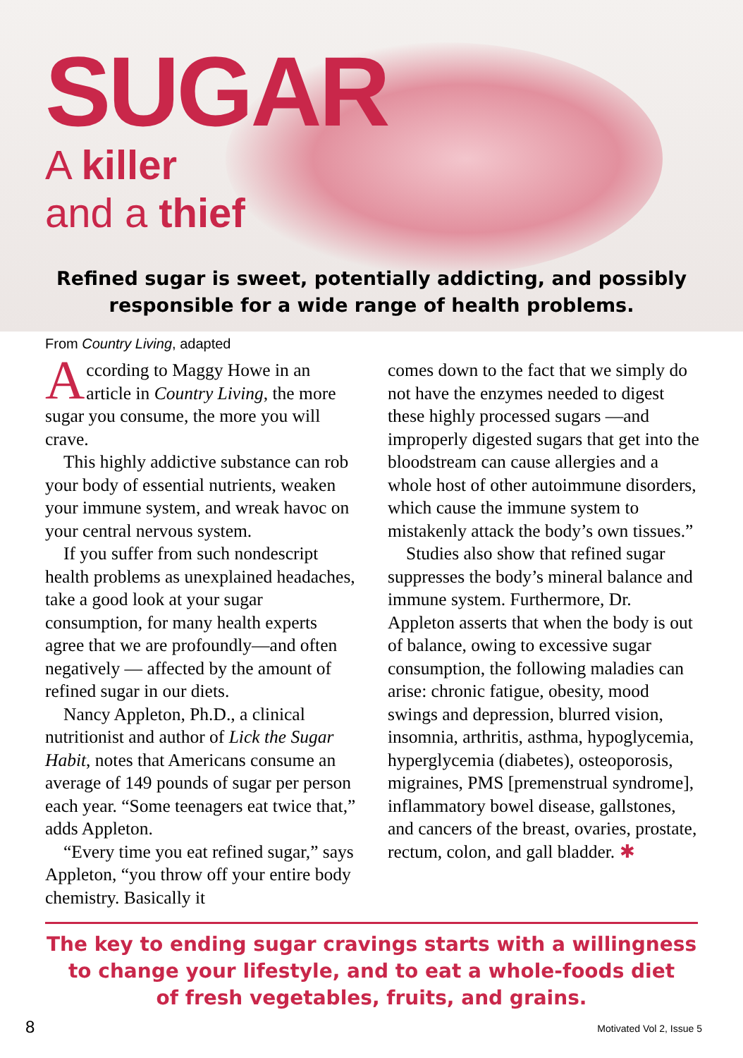SUGAR
A killer
and a thief
Refined sugar is sweet, potentially addicting, and possibly
responsible for a wide range of health problems.
From Country Living, adapted
According to Maggy Howe in an article in Country Living, the more sugar you consume, the more you will crave.
This highly addictive substance can rob your body of essential nutrients, weaken your immune system, and wreak havoc on your central nervous system.
If you suffer from such nondescript health problems as unexplained headaches, take a good look at your sugar consumption, for many health experts agree that we are profoundly—and often negatively — affected by the amount of refined sugar in our diets.
Nancy Appleton, Ph.D., a clinical nutritionist and author of Lick the Sugar Habit, notes that Americans consume an average of 149 pounds of sugar per person each year. “Some teenagers eat twice that,” adds Appleton.
“Every time you eat refined sugar,” says Appleton, “you throw off your entire body chemistry. Basically it
comes down to the fact that we simply do not have the enzymes needed to digest these highly processed sugars —and improperly digested sugars that get into the bloodstream can cause allergies and a whole host of other autoimmune disorders, which cause the immune system to mistakenly attack the body’s own tissues.”
Studies also show that refined sugar suppresses the body’s mineral balance and immune system. Furthermore, Dr. Appleton asserts that when the body is out of balance, owing to excessive sugar consumption, the following maladies can arise: chronic fatigue, obesity, mood swings and depression, blurred vision, insomnia, arthritis, asthma, hypoglycemia, hyperglycemia (diabetes), osteoporosis, migraines, PMS [premenstrual syndrome], inflammatory bowel disease, gallstones, and cancers of the breast, ovaries, prostate, rectum, colon, and gall bladder. ✱
The key to ending sugar cravings starts with a willingness
to change your lifestyle, and to eat a whole-foods diet
of fresh vegetables, fruits, and grains.
8 Motivated Vol 2, Issue 5